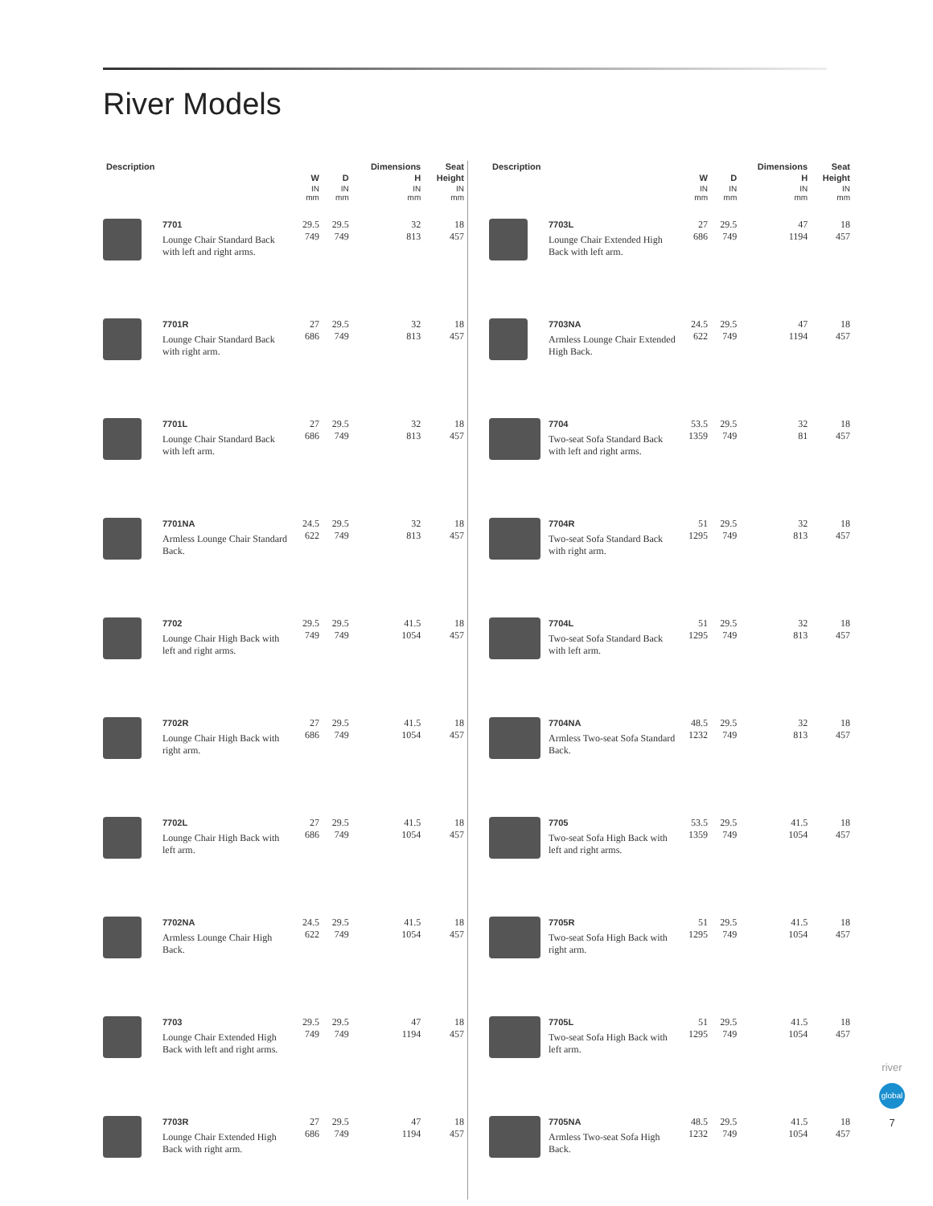River Models
| Description | | | | Dimensions | Seat |
| --- | --- | --- | --- | --- | --- |
| | | W | D | H | Height |
| | | IN mm | IN mm | IN mm | IN mm |
| | 7701 Lounge Chair Standard Back with left and right arms. | 29.5 749 | 29.5 749 | 32 813 | 18 457 |
| | 7701R Lounge Chair Standard Back with right arm. | 27 686 | 29.5 749 | 32 813 | 18 457 |
| | 7701L Lounge Chair Standard Back with left arm. | 27 686 | 29.5 749 | 32 813 | 18 457 |
| | 7701NA Armless Lounge Chair Standard Back. | 24.5 622 | 29.5 749 | 32 813 | 18 457 |
| | 7702 Lounge Chair High Back with left and right arms. | 29.5 749 | 29.5 749 | 41.5 1054 | 18 457 |
| | 7702R Lounge Chair High Back with right arm. | 27 686 | 29.5 749 | 41.5 1054 | 18 457 |
| | 7702L Lounge Chair High Back with left arm. | 27 686 | 29.5 749 | 41.5 1054 | 18 457 |
| | 7702NA Armless Lounge Chair High Back. | 24.5 622 | 29.5 749 | 41.5 1054 | 18 457 |
| | 7703 Lounge Chair Extended High Back with left and right arms. | 29.5 749 | 29.5 749 | 47 1194 | 18 457 |
| | 7703R Lounge Chair Extended High Back with right arm. | 27 686 | 29.5 749 | 47 1194 | 18 457 |
| Description | | | | Dimensions | Seat |
| --- | --- | --- | --- | --- | --- |
| | | W | D | H | Height |
| | | IN mm | IN mm | IN mm | IN mm |
| | 7703L Lounge Chair Extended High Back with left arm. | 27 686 | 29.5 749 | 47 1194 | 18 457 |
| | 7703NA Armless Lounge Chair Extended High Back. | 24.5 622 | 29.5 749 | 47 1194 | 18 457 |
| | 7704 Two-seat Sofa Standard Back with left and right arms. | 53.5 1359 | 29.5 749 | 32 81 | 18 457 |
| | 7704R Two-seat Sofa Standard Back with right arm. | 51 1295 | 29.5 749 | 32 813 | 18 457 |
| | 7704L Two-seat Sofa Standard Back with left arm. | 51 1295 | 29.5 749 | 32 813 | 18 457 |
| | 7704NA Armless Two-seat Sofa Standard Back. | 48.5 1232 | 29.5 749 | 32 813 | 18 457 |
| | 7705 Two-seat Sofa High Back with left and right arms. | 53.5 1359 | 29.5 749 | 41.5 1054 | 18 457 |
| | 7705R Two-seat Sofa High Back with right arm. | 51 1295 | 29.5 749 | 41.5 1054 | 18 457 |
| | 7705L Two-seat Sofa High Back with left arm. | 51 1295 | 29.5 749 | 41.5 1054 | 18 457 |
| | 7705NA Armless Two-seat Sofa High Back. | 48.5 1232 | 29.5 749 | 41.5 1054 | 18 457 |
river
global
7